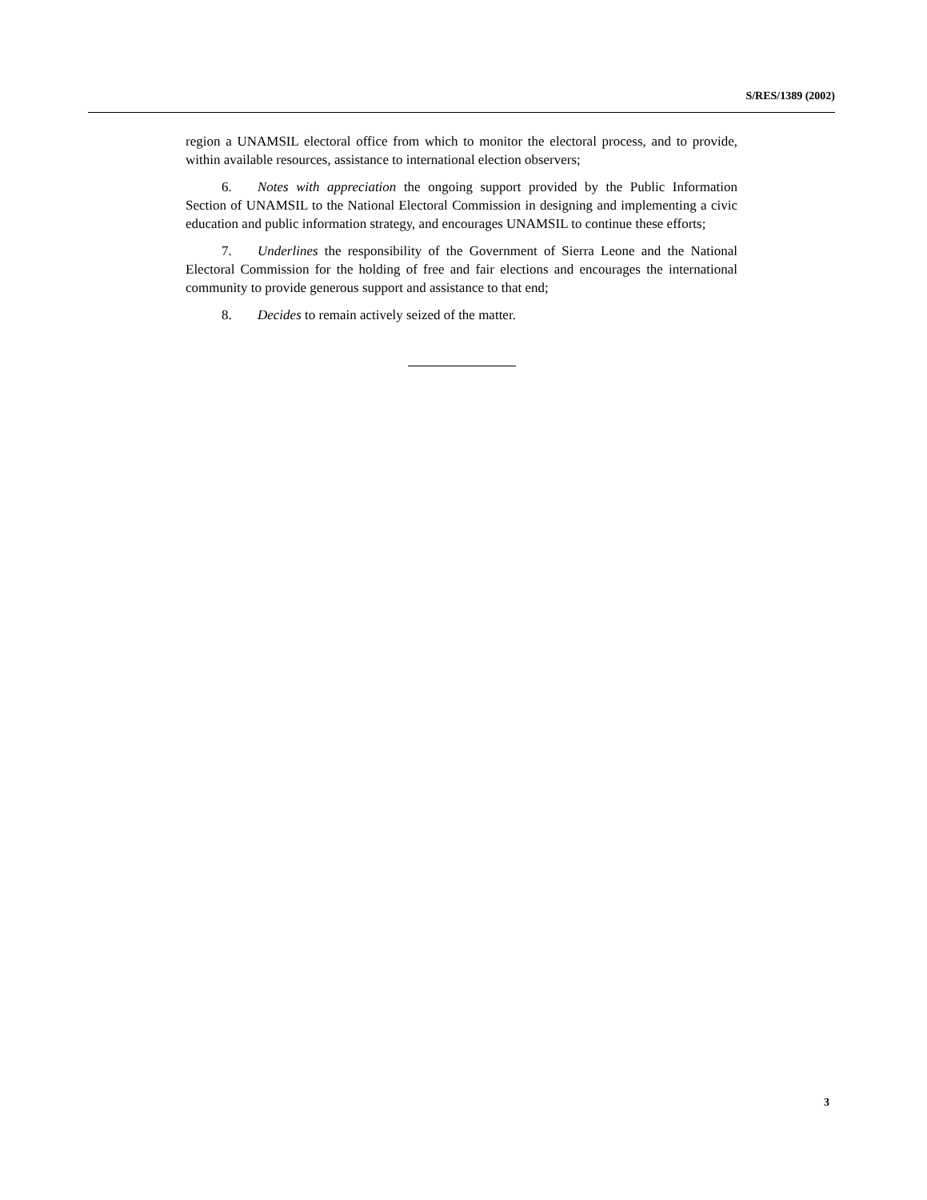S/RES/1389 (2002)
region a UNAMSIL electoral office from which to monitor the electoral process, and to provide, within available resources, assistance to international election observers;
6. Notes with appreciation the ongoing support provided by the Public Information Section of UNAMSIL to the National Electoral Commission in designing and implementing a civic education and public information strategy, and encourages UNAMSIL to continue these efforts;
7. Underlines the responsibility of the Government of Sierra Leone and the National Electoral Commission for the holding of free and fair elections and encourages the international community to provide generous support and assistance to that end;
8. Decides to remain actively seized of the matter.
3